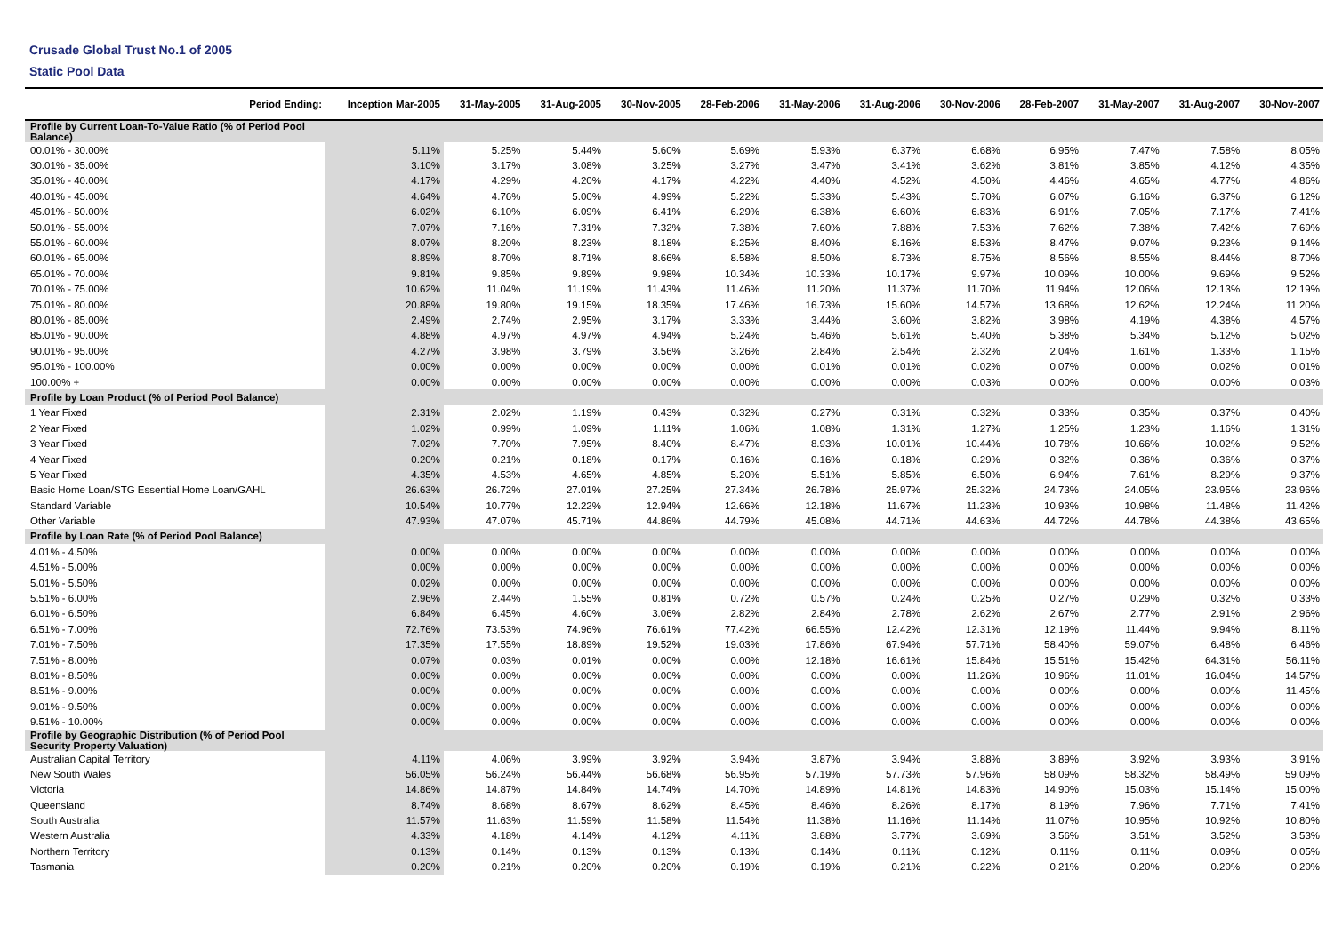Crusade Global Trust No.1 of 2005
Static Pool Data
| Period Ending: | Inception Mar-2005 | 31-May-2005 | 31-Aug-2005 | 30-Nov-2005 | 28-Feb-2006 | 31-May-2006 | 31-Aug-2006 | 30-Nov-2006 | 28-Feb-2007 | 31-May-2007 | 31-Aug-2007 | 30-Nov-2007 |
| --- | --- | --- | --- | --- | --- | --- | --- | --- | --- | --- | --- | --- |
| Profile by Current Loan-To-Value Ratio (% of Period Pool Balance) | | | | | | | | | | | | |
| 00.01% - 30.00% | 5.11% | 5.25% | 5.44% | 5.60% | 5.69% | 5.93% | 6.37% | 6.68% | 6.95% | 7.47% | 7.58% | 8.05% |
| 30.01% - 35.00% | 3.10% | 3.17% | 3.08% | 3.25% | 3.27% | 3.47% | 3.41% | 3.62% | 3.81% | 3.85% | 4.12% | 4.35% |
| 35.01% - 40.00% | 4.17% | 4.29% | 4.20% | 4.17% | 4.22% | 4.40% | 4.52% | 4.50% | 4.46% | 4.65% | 4.77% | 4.86% |
| 40.01% - 45.00% | 4.64% | 4.76% | 5.00% | 4.99% | 5.22% | 5.33% | 5.43% | 5.70% | 6.07% | 6.16% | 6.37% | 6.12% |
| 45.01% - 50.00% | 6.02% | 6.10% | 6.09% | 6.41% | 6.29% | 6.38% | 6.60% | 6.83% | 6.91% | 7.05% | 7.17% | 7.41% |
| 50.01% - 55.00% | 7.07% | 7.16% | 7.31% | 7.32% | 7.38% | 7.60% | 7.88% | 7.53% | 7.62% | 7.38% | 7.42% | 7.69% |
| 55.01% - 60.00% | 8.07% | 8.20% | 8.23% | 8.18% | 8.25% | 8.40% | 8.16% | 8.53% | 8.47% | 9.07% | 9.23% | 9.14% |
| 60.01% - 65.00% | 8.89% | 8.70% | 8.71% | 8.66% | 8.58% | 8.50% | 8.73% | 8.75% | 8.56% | 8.55% | 8.44% | 8.70% |
| 65.01% - 70.00% | 9.81% | 9.85% | 9.89% | 9.98% | 10.34% | 10.33% | 10.17% | 9.97% | 10.09% | 10.00% | 9.69% | 9.52% |
| 70.01% - 75.00% | 10.62% | 11.04% | 11.19% | 11.43% | 11.46% | 11.20% | 11.37% | 11.70% | 11.94% | 12.06% | 12.13% | 12.19% |
| 75.01% - 80.00% | 20.88% | 19.80% | 19.15% | 18.35% | 17.46% | 16.73% | 15.60% | 14.57% | 13.68% | 12.62% | 12.24% | 11.20% |
| 80.01% - 85.00% | 2.49% | 2.74% | 2.95% | 3.17% | 3.33% | 3.44% | 3.60% | 3.82% | 3.98% | 4.19% | 4.38% | 4.57% |
| 85.01% - 90.00% | 4.88% | 4.97% | 4.97% | 4.94% | 5.24% | 5.46% | 5.61% | 5.40% | 5.38% | 5.34% | 5.12% | 5.02% |
| 90.01% - 95.00% | 4.27% | 3.98% | 3.79% | 3.56% | 3.26% | 2.84% | 2.54% | 2.32% | 2.04% | 1.61% | 1.33% | 1.15% |
| 95.01% - 100.00% | 0.00% | 0.00% | 0.00% | 0.00% | 0.00% | 0.01% | 0.01% | 0.02% | 0.07% | 0.00% | 0.02% | 0.01% |
| 100.00% + | 0.00% | 0.00% | 0.00% | 0.00% | 0.00% | 0.00% | 0.00% | 0.03% | 0.00% | 0.00% | 0.00% | 0.03% |
| Profile by Loan Product (% of Period Pool Balance) | | | | | | | | | | | | |
| 1 Year Fixed | 2.31% | 2.02% | 1.19% | 0.43% | 0.32% | 0.27% | 0.31% | 0.32% | 0.33% | 0.35% | 0.37% | 0.40% |
| 2 Year Fixed | 1.02% | 0.99% | 1.09% | 1.11% | 1.06% | 1.08% | 1.31% | 1.27% | 1.25% | 1.23% | 1.16% | 1.31% |
| 3 Year Fixed | 7.02% | 7.70% | 7.95% | 8.40% | 8.47% | 8.93% | 10.01% | 10.44% | 10.78% | 10.66% | 10.02% | 9.52% |
| 4 Year Fixed | 0.20% | 0.21% | 0.18% | 0.17% | 0.16% | 0.16% | 0.18% | 0.29% | 0.32% | 0.36% | 0.36% | 0.37% |
| 5 Year Fixed | 4.35% | 4.53% | 4.65% | 4.85% | 5.20% | 5.51% | 5.85% | 6.50% | 6.94% | 7.61% | 8.29% | 9.37% |
| Basic Home Loan/STG Essential Home Loan/GAHL | 26.63% | 26.72% | 27.01% | 27.25% | 27.34% | 26.78% | 25.97% | 25.32% | 24.73% | 24.05% | 23.95% | 23.96% |
| Standard Variable | 10.54% | 10.77% | 12.22% | 12.94% | 12.66% | 12.18% | 11.67% | 11.23% | 10.93% | 10.98% | 11.48% | 11.42% |
| Other Variable | 47.93% | 47.07% | 45.71% | 44.86% | 44.79% | 45.08% | 44.71% | 44.63% | 44.72% | 44.78% | 44.38% | 43.65% |
| Profile by Loan Rate (% of Period Pool Balance) | | | | | | | | | | | | |
| 4.01% - 4.50% | 0.00% | 0.00% | 0.00% | 0.00% | 0.00% | 0.00% | 0.00% | 0.00% | 0.00% | 0.00% | 0.00% | 0.00% |
| 4.51% - 5.00% | 0.00% | 0.00% | 0.00% | 0.00% | 0.00% | 0.00% | 0.00% | 0.00% | 0.00% | 0.00% | 0.00% | 0.00% |
| 5.01% - 5.50% | 0.02% | 0.00% | 0.00% | 0.00% | 0.00% | 0.00% | 0.00% | 0.00% | 0.00% | 0.00% | 0.00% | 0.00% |
| 5.51% - 6.00% | 2.96% | 2.44% | 1.55% | 0.81% | 0.72% | 0.57% | 0.24% | 0.25% | 0.27% | 0.29% | 0.32% | 0.33% |
| 6.01% - 6.50% | 6.84% | 6.45% | 4.60% | 3.06% | 2.82% | 2.84% | 2.78% | 2.62% | 2.67% | 2.77% | 2.91% | 2.96% |
| 6.51% - 7.00% | 72.76% | 73.53% | 74.96% | 76.61% | 77.42% | 66.55% | 12.42% | 12.31% | 12.19% | 11.44% | 9.94% | 8.11% |
| 7.01% - 7.50% | 17.35% | 17.55% | 18.89% | 19.52% | 19.03% | 17.86% | 67.94% | 57.71% | 58.40% | 59.07% | 6.48% | 6.46% |
| 7.51% - 8.00% | 0.07% | 0.03% | 0.01% | 0.00% | 0.00% | 12.18% | 16.61% | 15.84% | 15.51% | 15.42% | 64.31% | 56.11% |
| 8.01% - 8.50% | 0.00% | 0.00% | 0.00% | 0.00% | 0.00% | 0.00% | 0.00% | 11.26% | 10.96% | 11.01% | 16.04% | 14.57% |
| 8.51% - 9.00% | 0.00% | 0.00% | 0.00% | 0.00% | 0.00% | 0.00% | 0.00% | 0.00% | 0.00% | 0.00% | 0.00% | 11.45% |
| 9.01% - 9.50% | 0.00% | 0.00% | 0.00% | 0.00% | 0.00% | 0.00% | 0.00% | 0.00% | 0.00% | 0.00% | 0.00% | 0.00% |
| 9.51% - 10.00% | 0.00% | 0.00% | 0.00% | 0.00% | 0.00% | 0.00% | 0.00% | 0.00% | 0.00% | 0.00% | 0.00% | 0.00% |
| Profile by Geographic Distribution (% of Period Pool Security Property Valuation) | | | | | | | | | | | | |
| Australian Capital Territory | 4.11% | 4.06% | 3.99% | 3.92% | 3.94% | 3.87% | 3.94% | 3.88% | 3.89% | 3.92% | 3.93% | 3.91% |
| New South Wales | 56.05% | 56.24% | 56.44% | 56.68% | 56.95% | 57.19% | 57.73% | 57.96% | 58.09% | 58.32% | 58.49% | 59.09% |
| Victoria | 14.86% | 14.87% | 14.84% | 14.74% | 14.70% | 14.89% | 14.81% | 14.83% | 14.90% | 15.03% | 15.14% | 15.00% |
| Queensland | 8.74% | 8.68% | 8.67% | 8.62% | 8.45% | 8.46% | 8.26% | 8.17% | 8.19% | 7.96% | 7.71% | 7.41% |
| South Australia | 11.57% | 11.63% | 11.59% | 11.58% | 11.54% | 11.38% | 11.16% | 11.14% | 11.07% | 10.95% | 10.92% | 10.80% |
| Western Australia | 4.33% | 4.18% | 4.14% | 4.12% | 4.11% | 3.88% | 3.77% | 3.69% | 3.56% | 3.51% | 3.52% | 3.53% |
| Northern Territory | 0.13% | 0.14% | 0.13% | 0.13% | 0.13% | 0.14% | 0.11% | 0.12% | 0.11% | 0.11% | 0.09% | 0.05% |
| Tasmania | 0.20% | 0.21% | 0.20% | 0.20% | 0.19% | 0.19% | 0.21% | 0.22% | 0.21% | 0.20% | 0.20% | 0.20% |